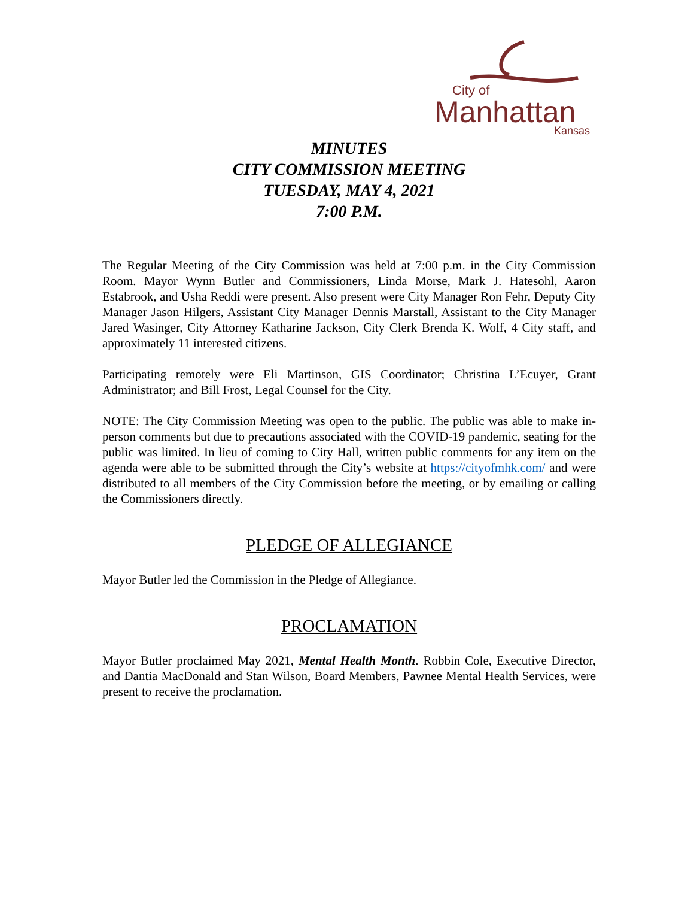City of
Manhattan
Kansas
MINUTES
CITY COMMISSION MEETING
TUESDAY, MAY 4, 2021
7:00 P.M.
The Regular Meeting of the City Commission was held at 7:00 p.m. in the City Commission Room. Mayor Wynn Butler and Commissioners, Linda Morse, Mark J. Hatesohl, Aaron Estabrook, and Usha Reddi were present. Also present were City Manager Ron Fehr, Deputy City Manager Jason Hilgers, Assistant City Manager Dennis Marstall, Assistant to the City Manager Jared Wasinger, City Attorney Katharine Jackson, City Clerk Brenda K. Wolf, 4 City staff, and approximately 11 interested citizens.
Participating remotely were Eli Martinson, GIS Coordinator; Christina L’Ecuyer, Grant Administrator; and Bill Frost, Legal Counsel for the City.
NOTE: The City Commission Meeting was open to the public. The public was able to make in-person comments but due to precautions associated with the COVID-19 pandemic, seating for the public was limited. In lieu of coming to City Hall, written public comments for any item on the agenda were able to be submitted through the City’s website at https://cityofmhk.com/ and were distributed to all members of the City Commission before the meeting, or by emailing or calling the Commissioners directly.
PLEDGE OF ALLEGIANCE
Mayor Butler led the Commission in the Pledge of Allegiance.
PROCLAMATION
Mayor Butler proclaimed May 2021, Mental Health Month. Robbin Cole, Executive Director, and Dantia MacDonald and Stan Wilson, Board Members, Pawnee Mental Health Services, were present to receive the proclamation.